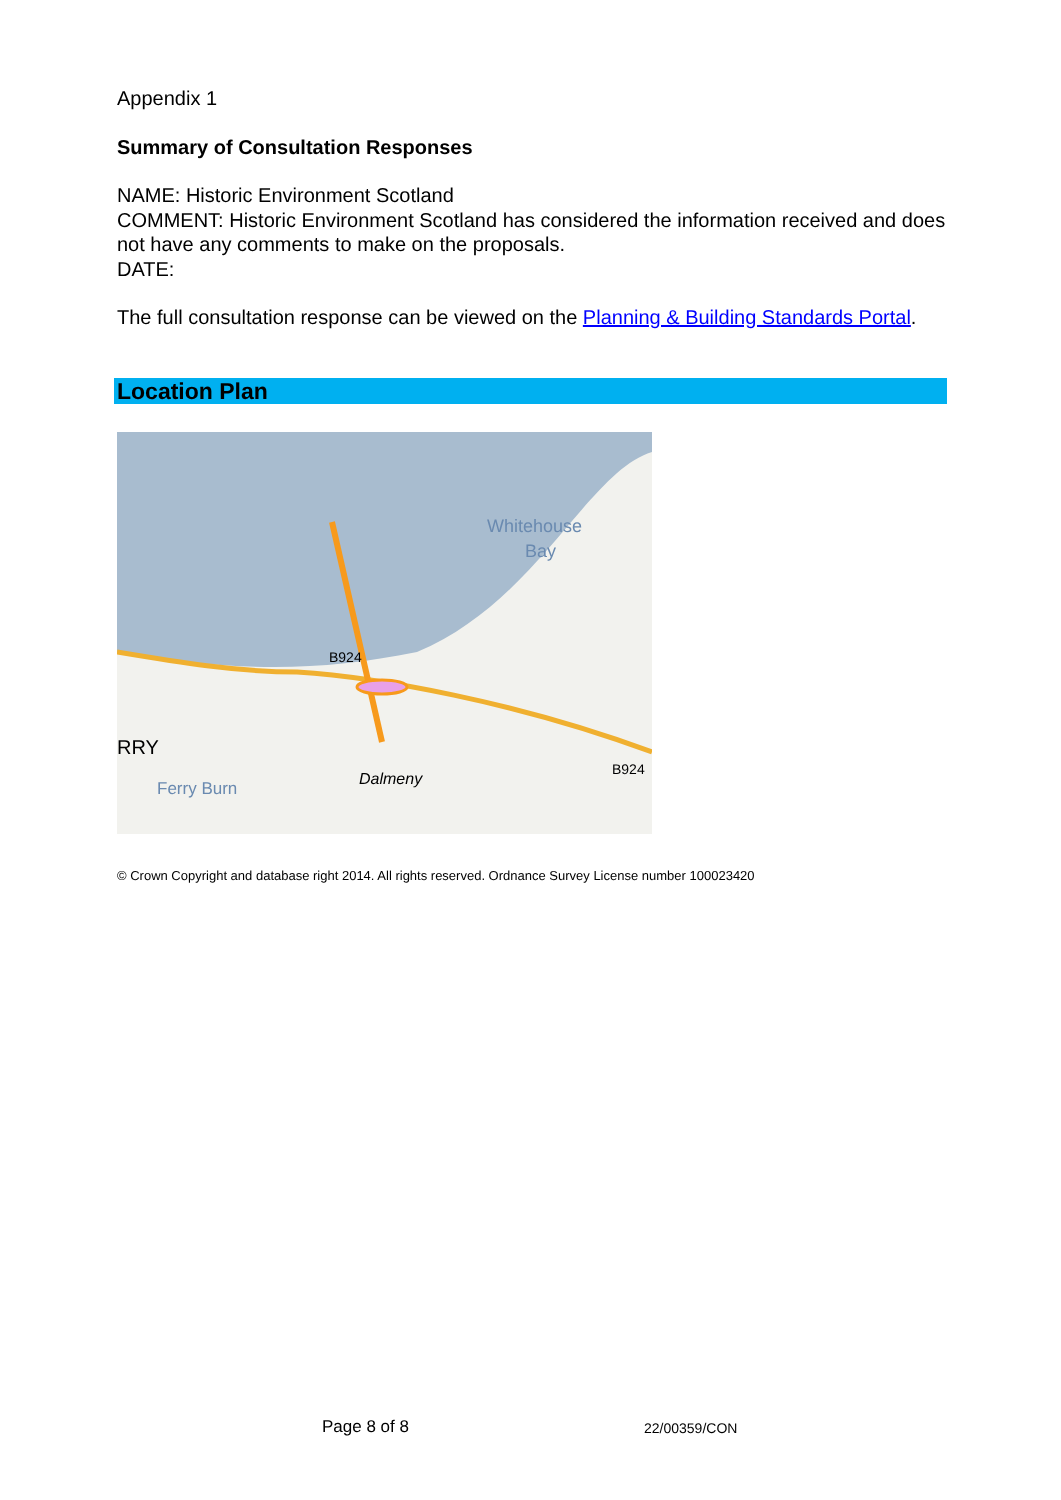Appendix 1
Summary of Consultation Responses
NAME: Historic Environment Scotland
COMMENT: Historic Environment Scotland has considered the information received and does not have any comments to make on the proposals.
DATE:
The full consultation response can be viewed on the Planning & Building Standards Portal.
Location Plan
Whitehouse
Bay
B924
B924
RRY
Dalmeny
Ferry Burn
© Crown Copyright and database right 2014. All rights reserved. Ordnance Survey License number 100023420
Page 8 of 8 22/00359/CON